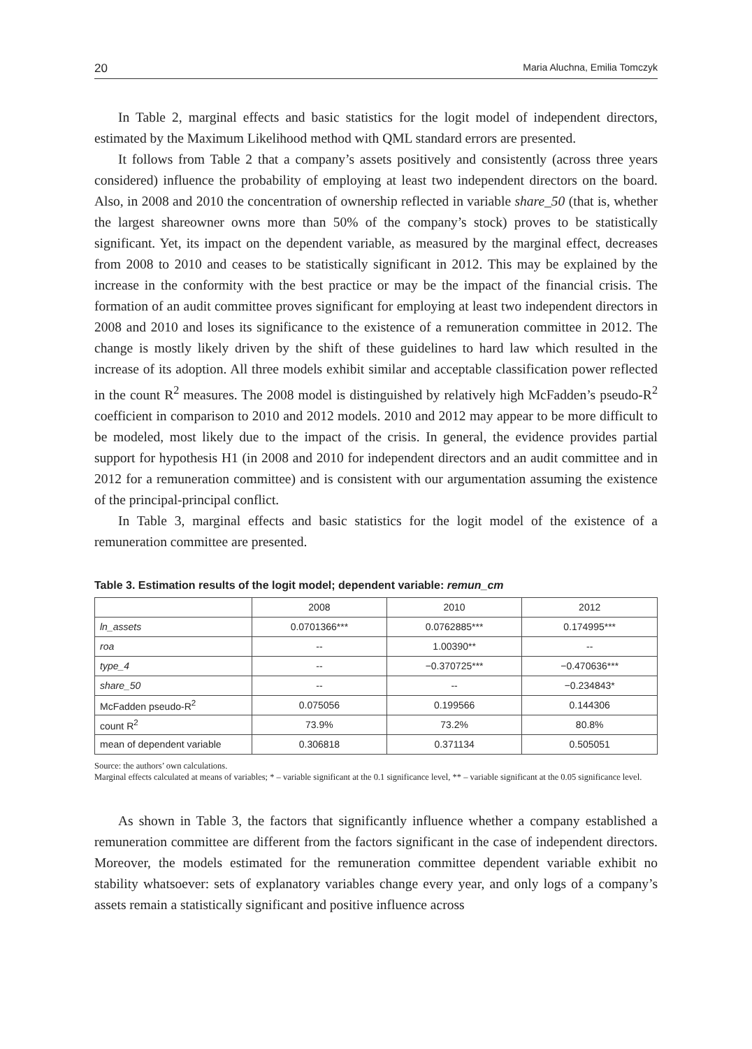20 Maria Aluchna, Emilia Tomczyk
In Table 2, marginal effects and basic statistics for the logit model of independent directors, estimated by the Maximum Likelihood method with QML standard errors are presented.
It follows from Table 2 that a company’s assets positively and consistently (across three years considered) influence the probability of employing at least two independent directors on the board. Also, in 2008 and 2010 the concentration of ownership reflected in variable share_50 (that is, whether the largest shareowner owns more than 50% of the company’s stock) proves to be statistically significant. Yet, its impact on the dependent variable, as measured by the marginal effect, decreases from 2008 to 2010 and ceases to be statistically significant in 2012. This may be explained by the increase in the conformity with the best practice or may be the impact of the financial crisis. The formation of an audit committee proves significant for employing at least two independent directors in 2008 and 2010 and loses its significance to the existence of a remuneration committee in 2012. The change is mostly likely driven by the shift of these guidelines to hard law which resulted in the increase of its adoption. All three models exhibit similar and acceptable classification power reflected in the count R<sup>2</sup> measures. The 2008 model is distinguished by relatively high McFadden’s pseudo-R<sup>2</sup> coefficient in comparison to 2010 and 2012 models. 2010 and 2012 may appear to be more difficult to be modeled, most likely due to the impact of the crisis. In general, the evidence provides partial support for hypothesis H1 (in 2008 and 2010 for independent directors and an audit committee and in 2012 for a remuneration committee) and is consistent with our argumentation assuming the existence of the principal-principal conflict.
In Table 3, marginal effects and basic statistics for the logit model of the existence of a remuneration committee are presented.
Table 3. Estimation results of the logit model; dependent variable: remun_cm
| | 2008 | 2010 | 2012 |
| --- | --- | --- | --- |
| ln_assets | 0.0701366*** | 0.0762885*** | 0.174995*** |
| roa | -- | 1.00390** | -- |
| type_4 | -- | −0.370725*** | −0.470636*** |
| share_50 | -- | -- | −0.234843* |
| McFadden pseudo-R<sup>2</sup> | 0.075056 | 0.199566 | 0.144306 |
| count R<sup>2</sup> | 73.9% | 73.2% | 80.8% |
| mean of dependent variable | 0.306818 | 0.371134 | 0.505051 |
Source: the authors’ own calculations.
Marginal effects calculated at means of variables; * – variable significant at the 0.1 significance level, ** – variable significant at the 0.05 significance level.
As shown in Table 3, the factors that significantly influence whether a company established a remuneration committee are different from the factors significant in the case of independent directors. Moreover, the models estimated for the remuneration committee dependent variable exhibit no stability whatsoever: sets of explanatory variables change every year, and only logs of a company’s assets remain a statistically significant and positive influence across